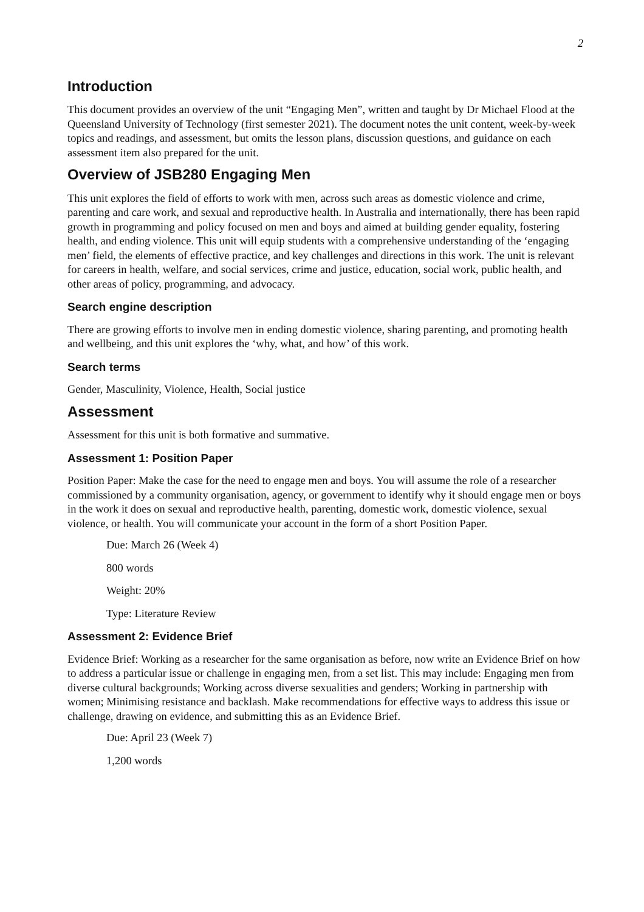2
Introduction
This document provides an overview of the unit “Engaging Men”, written and taught by Dr Michael Flood at the Queensland University of Technology (first semester 2021). The document notes the unit content, week-by-week topics and readings, and assessment, but omits the lesson plans, discussion questions, and guidance on each assessment item also prepared for the unit.
Overview of JSB280 Engaging Men
This unit explores the field of efforts to work with men, across such areas as domestic violence and crime, parenting and care work, and sexual and reproductive health. In Australia and internationally, there has been rapid growth in programming and policy focused on men and boys and aimed at building gender equality, fostering health, and ending violence. This unit will equip students with a comprehensive understanding of the ‘engaging men’ field, the elements of effective practice, and key challenges and directions in this work. The unit is relevant for careers in health, welfare, and social services, crime and justice, education, social work, public health, and other areas of policy, programming, and advocacy.
Search engine description
There are growing efforts to involve men in ending domestic violence, sharing parenting, and promoting health and wellbeing, and this unit explores the ‘why, what, and how’ of this work.
Search terms
Gender, Masculinity, Violence, Health, Social justice
Assessment
Assessment for this unit is both formative and summative.
Assessment 1: Position Paper
Position Paper: Make the case for the need to engage men and boys. You will assume the role of a researcher commissioned by a community organisation, agency, or government to identify why it should engage men or boys in the work it does on sexual and reproductive health, parenting, domestic work, domestic violence, sexual violence, or health. You will communicate your account in the form of a short Position Paper.
Due: March 26 (Week 4)
800 words
Weight: 20%
Type: Literature Review
Assessment 2: Evidence Brief
Evidence Brief: Working as a researcher for the same organisation as before, now write an Evidence Brief on how to address a particular issue or challenge in engaging men, from a set list. This may include: Engaging men from diverse cultural backgrounds; Working across diverse sexualities and genders; Working in partnership with women; Minimising resistance and backlash. Make recommendations for effective ways to address this issue or challenge, drawing on evidence, and submitting this as an Evidence Brief.
Due: April 23 (Week 7)
1,200 words